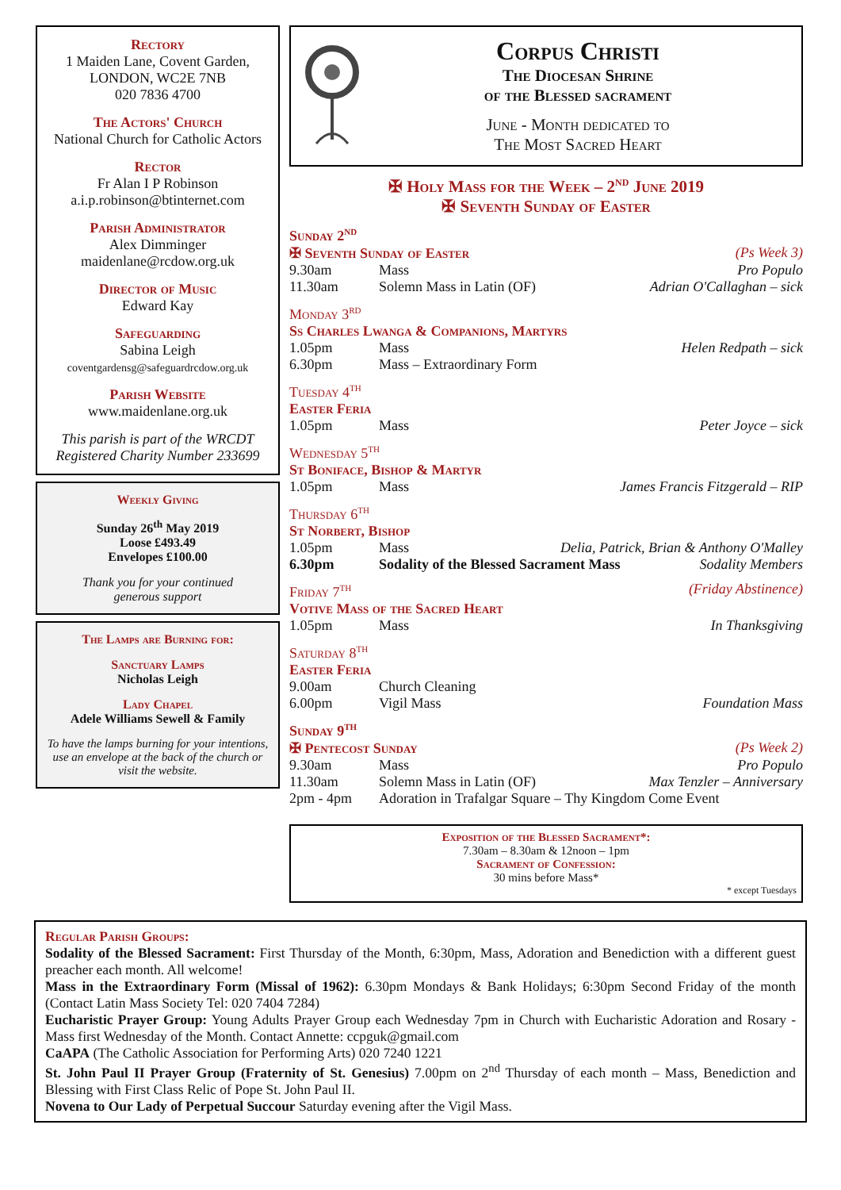Rectory
1 Maiden Lane, Covent Garden,
LONDON, WC2E 7NB
020 7836 4700
The Actors' Church
National Church for Catholic Actors
Rector
Fr Alan I P Robinson
a.i.p.robinson@btinternet.com
Parish Administrator
Alex Dimminger
maidenlane@rcdow.org.uk
Director of Music
Edward Kay
Safeguarding
Sabina Leigh
coventgardensg@safeguardrcdow.org.uk
Parish Website
www.maidenlane.org.uk
This parish is part of the WRCDT
Registered Charity Number 233699
Weekly Giving
Sunday 26<sup>th</sup> May 2019
Loose £493.49
Envelopes £100.00
Thank you for your continued
generous support
The Lamps are Burning for:
Sanctuary Lamps
Nicholas Leigh
Lady Chapel
Adele Williams Sewell & Family
To have the lamps burning for your intentions, use an envelope at the back of the church or visit the website.
Corpus Christi
The Diocesan Shrine
of the Blessed sacrament
June - Month dedicated to
The Most Sacred Heart
✠ Holy Mass for the Week – 2<sup>nd</sup> June 2019
✠ Seventh Sunday of Easter
Sunday 2<sup>nd</sup>
✠ Seventh Sunday of Easter (Ps Week 3)
9.30am Mass Pro Populo
11.30am Solemn Mass in Latin (OF) Adrian O'Callaghan – sick
Monday 3<sup>rd</sup>
Ss Charles Lwanga & Companions, Martyrs
1.05pm Mass Helen Redpath – sick
6.30pm Mass – Extraordinary Form
Tuesday 4<sup>th</sup>
Easter Feria
1.05pm Mass Peter Joyce – sick
Wednesday 5<sup>th</sup>
St Boniface, Bishop & Martyr
1.05pm Mass James Francis Fitzgerald – RIP
Thursday 6<sup>th</sup>
St Norbert, Bishop
1.05pm Mass Delia, Patrick, Brian & Anthony O'Malley
6.30pm Sodality of the Blessed Sacrament Mass Sodality Members
Friday 7<sup>th</sup> (Friday Abstinence)
Votive Mass of the Sacred Heart
1.05pm Mass In Thanksgiving
Saturday 8<sup>th</sup>
Easter Feria
9.00am Church Cleaning
6.00pm Vigil Mass Foundation Mass
Sunday 9<sup>th</sup>
✠ Pentecost Sunday (Ps Week 2)
9.30am Mass Pro Populo
11.30am Solemn Mass in Latin (OF) Max Tenzler – Anniversary
2pm - 4pm Adoration in Trafalgar Square – Thy Kingdom Come Event
Exposition of the Blessed Sacrament*:
7.30am – 8.30am & 12noon – 1pm
Sacrament of Confession:
30 mins before Mass*
* except Tuesdays
Regular Parish Groups:
Sodality of the Blessed Sacrament: First Thursday of the Month, 6:30pm, Mass, Adoration and Benediction with a different guest preacher each month. All welcome!
Mass in the Extraordinary Form (Missal of 1962): 6.30pm Mondays & Bank Holidays; 6:30pm Second Friday of the month (Contact Latin Mass Society Tel: 020 7404 7284)
Eucharistic Prayer Group: Young Adults Prayer Group each Wednesday 7pm in Church with Eucharistic Adoration and Rosary - Mass first Wednesday of the Month. Contact Annette: ccpguk@gmail.com
CaAPA (The Catholic Association for Performing Arts) 020 7240 1221
St. John Paul II Prayer Group (Fraternity of St. Genesius) 7.00pm on 2<sup>nd</sup> Thursday of each month – Mass, Benediction and Blessing with First Class Relic of Pope St. John Paul II.
Novena to Our Lady of Perpetual Succour Saturday evening after the Vigil Mass.